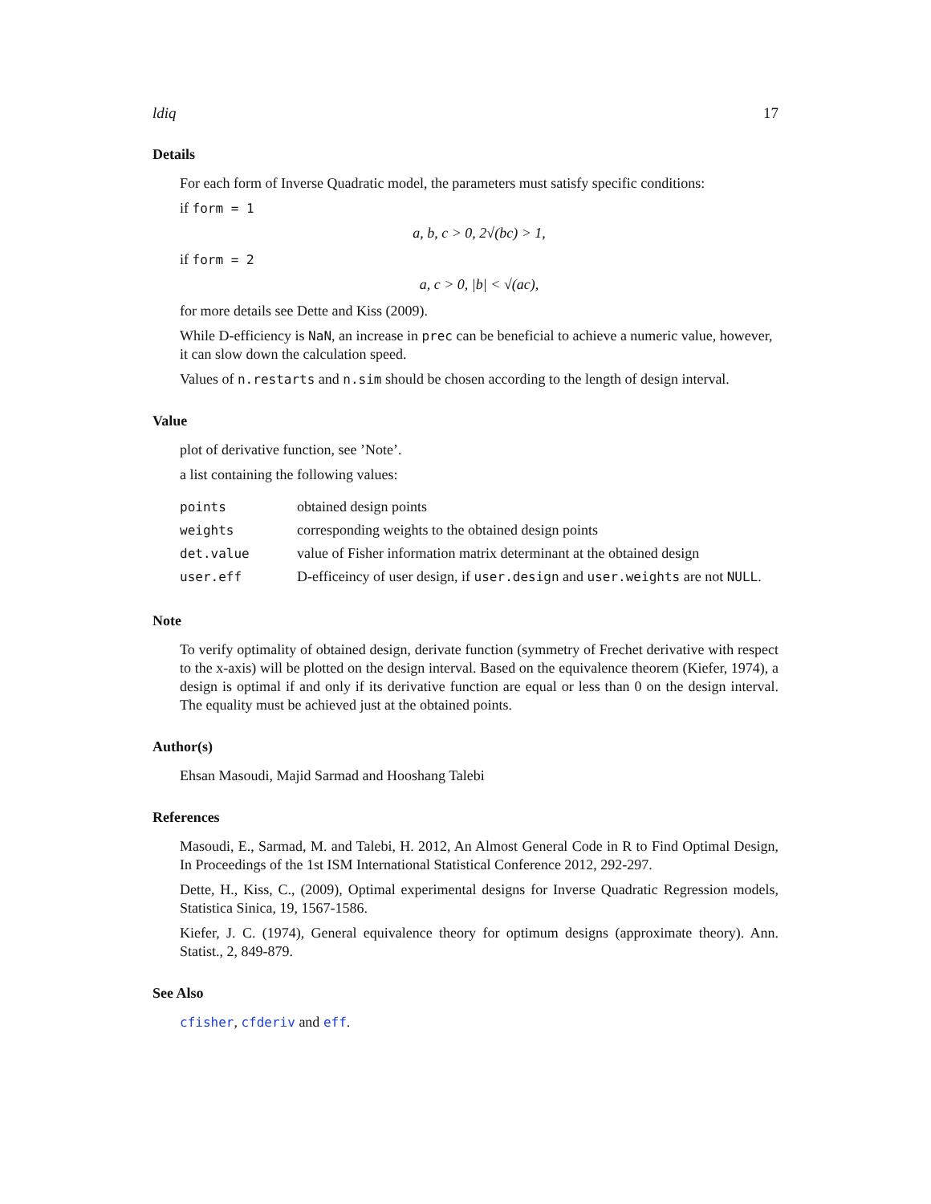ldiq 17
Details
For each form of Inverse Quadratic model, the parameters must satisfy specific conditions:
if form = 1
a, b, c > 0, 2√(bc) > 1,
if form = 2
a, c > 0, |b| < √(ac),
for more details see Dette and Kiss (2009).
While D-efficiency is NaN, an increase in prec can be beneficial to achieve a numeric value, however, it can slow down the calculation speed.
Values of n.restarts and n.sim should be chosen according to the length of design interval.
Value
plot of derivative function, see ’Note’.
a list containing the following values:
| points | obtained design points |
| weights | corresponding weights to the obtained design points |
| det.value | value of Fisher information matrix determinant at the obtained design |
| user.eff | D-efficeincy of user design, if user.design and user.weights are not NULL . |
Note
To verify optimality of obtained design, derivate function (symmetry of Frechet derivative with respect to the x-axis) will be plotted on the design interval. Based on the equivalence theorem (Kiefer, 1974), a design is optimal if and only if its derivative function are equal or less than 0 on the design interval. The equality must be achieved just at the obtained points.
Author(s)
Ehsan Masoudi, Majid Sarmad and Hooshang Talebi
References
Masoudi, E., Sarmad, M. and Talebi, H. 2012, An Almost General Code in R to Find Optimal Design, In Proceedings of the 1st ISM International Statistical Conference 2012, 292-297.
Dette, H., Kiss, C., (2009), Optimal experimental designs for Inverse Quadratic Regression models, Statistica Sinica, 19, 1567-1586.
Kiefer, J. C. (1974), General equivalence theory for optimum designs (approximate theory). Ann. Statist., 2, 849-879.
See Also
cfisher, cfderiv and eff.